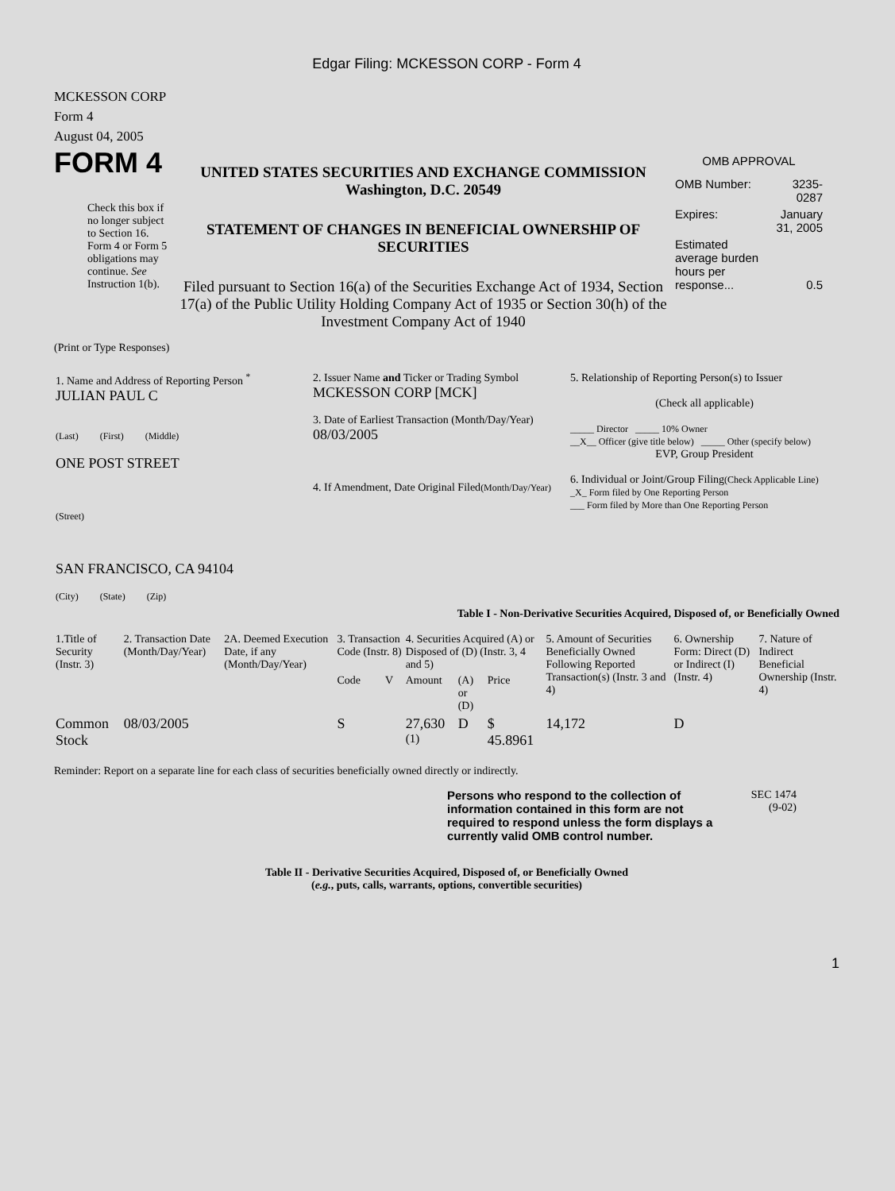Edgar Filing: MCKESSON CORP - Form 4
MCKESSON CORP
Form 4
August 04, 2005
FORM 4
Check this box if no longer subject to Section 16. Form 4 or Form 5 obligations may continue. See Instruction 1(b).
UNITED STATES SECURITIES AND EXCHANGE COMMISSION
Washington, D.C. 20549
STATEMENT OF CHANGES IN BENEFICIAL OWNERSHIP OF SECURITIES
Filed pursuant to Section 16(a) of the Securities Exchange Act of 1934, Section 17(a) of the Public Utility Holding Company Act of 1935 or Section 30(h) of the Investment Company Act of 1940
OMB APPROVAL
| OMB Number: | 3235-0287 |
| Expires: | January 31, 2005 |
| Estimated average burden hours per response... | 0.5 |
(Print or Type Responses)
| 1. Name and Address of Reporting Person <sup>*</sup> JULIAN PAUL C (Last) (First) (Middle) ONE POST STREET (Street) SAN FRANCISCO, CA 94104 (City) (State) (Zip) | 2. Issuer Name and Ticker or Trading Symbol MCKESSON CORP [MCK] 3. Date of Earliest Transaction (Month/Day/Year) 08/03/2005 4. If Amendment, Date Original Filed (Month/Day/Year) | 5. Relationship of Reporting Person(s) to Issuer (Check all applicable) _____ Director _____ 10% Owner __X__ Officer (give title below) _____ Other (specify below) EVP, Group President 6. Individual or Joint/Group Filing (Check Applicable Line) _X_ Form filed by One Reporting Person ___ Form filed by More than One Reporting Person |
Table I - Non-Derivative Securities Acquired, Disposed of, or Beneficially Owned
| 1.Title of Security (Instr. 3) | 2. Transaction Date (Month/Day/Year) | 2A. Deemed Execution Date, if any (Month/Day/Year) | 3. Transaction Code (Instr. 8) | | 4. Securities Acquired (A) or Disposed of (D) (Instr. 3, 4 and 5) | | | 5. Amount of Securities Beneficially Owned Following Reported Transaction(s) (Instr. 3 and 4) | 6. Ownership Form: Direct (D) or Indirect (I) (Instr. 4) | 7. Nature of Indirect Beneficial Ownership (Instr. 4) |
| --- | --- | --- | --- | --- | --- | --- | --- | --- | --- | --- |
| | | | Code | V | Amount | (A) or (D) | Price | | | |
| Common Stock | 08/03/2005 | | S | | 27,630 <sup>(1)</sup> | D | $ 45.8961 | 14,172 | D | |
Reminder: Report on a separate line for each class of securities beneficially owned directly or indirectly.
Persons who respond to the collection of information contained in this form are not required to respond unless the form displays a currently valid OMB control number.
SEC 1474
(9-02)
Table II - Derivative Securities Acquired, Disposed of, or Beneficially Owned
(e.g., puts, calls, warrants, options, convertible securities)
1